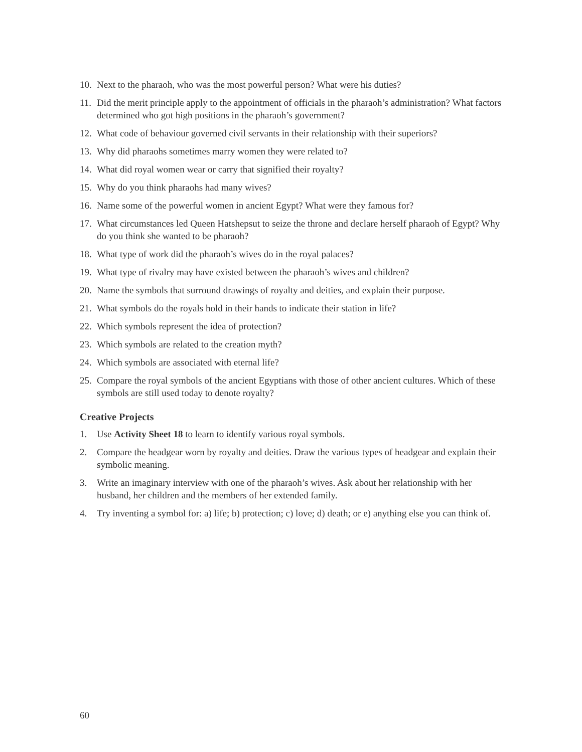10. Next to the pharaoh, who was the most powerful person? What were his duties?
11. Did the merit principle apply to the appointment of officials in the pharaoh’s administration? What factors determined who got high positions in the pharaoh’s government?
12. What code of behaviour governed civil servants in their relationship with their superiors?
13. Why did pharaohs sometimes marry women they were related to?
14. What did royal women wear or carry that signified their royalty?
15. Why do you think pharaohs had many wives?
16. Name some of the powerful women in ancient Egypt? What were they famous for?
17. What circumstances led Queen Hatshepsut to seize the throne and declare herself pharaoh of Egypt? Why do you think she wanted to be pharaoh?
18. What type of work did the pharaoh’s wives do in the royal palaces?
19. What type of rivalry may have existed between the pharaoh’s wives and children?
20. Name the symbols that surround drawings of royalty and deities, and explain their purpose.
21. What symbols do the royals hold in their hands to indicate their station in life?
22. Which symbols represent the idea of protection?
23. Which symbols are related to the creation myth?
24. Which symbols are associated with eternal life?
25. Compare the royal symbols of the ancient Egyptians with those of other ancient cultures. Which of these symbols are still used today to denote royalty?
Creative Projects
1. Use Activity Sheet 18 to learn to identify various royal symbols.
2. Compare the headgear worn by royalty and deities. Draw the various types of headgear and explain their symbolic meaning.
3. Write an imaginary interview with one of the pharaoh’s wives. Ask about her relationship with her husband, her children and the members of her extended family.
4. Try inventing a symbol for: a) life; b) protection; c) love; d) death; or e) anything else you can think of.
60